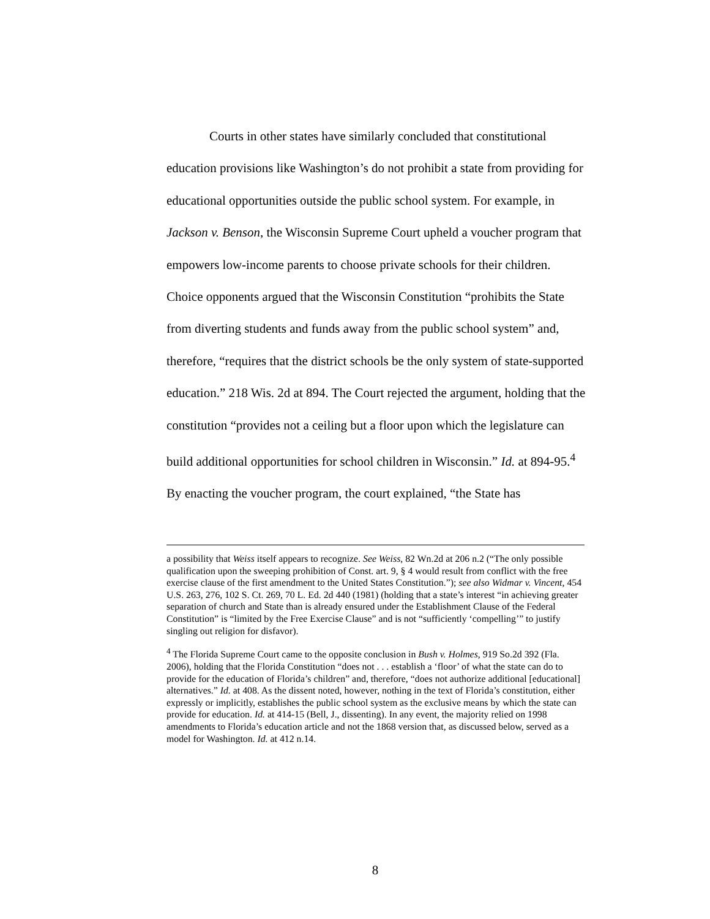Courts in other states have similarly concluded that constitutional education provisions like Washington’s do not prohibit a state from providing for educational opportunities outside the public school system. For example, in Jackson v. Benson, the Wisconsin Supreme Court upheld a voucher program that empowers low-income parents to choose private schools for their children. Choice opponents argued that the Wisconsin Constitution “prohibits the State from diverting students and funds away from the public school system” and, therefore, “requires that the district schools be the only system of state-supported education.” 218 Wis. 2d at 894. The Court rejected the argument, holding that the constitution “provides not a ceiling but a floor upon which the legislature can build additional opportunities for school children in Wisconsin.” Id. at 894-95.<sup>4</sup> By enacting the voucher program, the court explained, “the State has
a possibility that Weiss itself appears to recognize. See Weiss, 82 Wn.2d at 206 n.2 (“The only possible qualification upon the sweeping prohibition of Const. art. 9, § 4 would result from conflict with the free exercise clause of the first amendment to the United States Constitution.”); see also Widmar v. Vincent, 454 U.S. 263, 276, 102 S. Ct. 269, 70 L. Ed. 2d 440 (1981) (holding that a state’s interest “in achieving greater separation of church and State than is already ensured under the Establishment Clause of the Federal Constitution” is “limited by the Free Exercise Clause” and is not “sufficiently ‘compelling’” to justify singling out religion for disfavor).
<sup>4</sup> The Florida Supreme Court came to the opposite conclusion in Bush v. Holmes, 919 So.2d 392 (Fla. 2006), holding that the Florida Constitution “does not . . . establish a ‘floor’ of what the state can do to provide for the education of Florida’s children” and, therefore, “does not authorize additional [educational] alternatives.” Id. at 408. As the dissent noted, however, nothing in the text of Florida’s constitution, either expressly or implicitly, establishes the public school system as the exclusive means by which the state can provide for education. Id. at 414-15 (Bell, J., dissenting). In any event, the majority relied on 1998 amendments to Florida’s education article and not the 1868 version that, as discussed below, served as a model for Washington. Id. at 412 n.14.
8